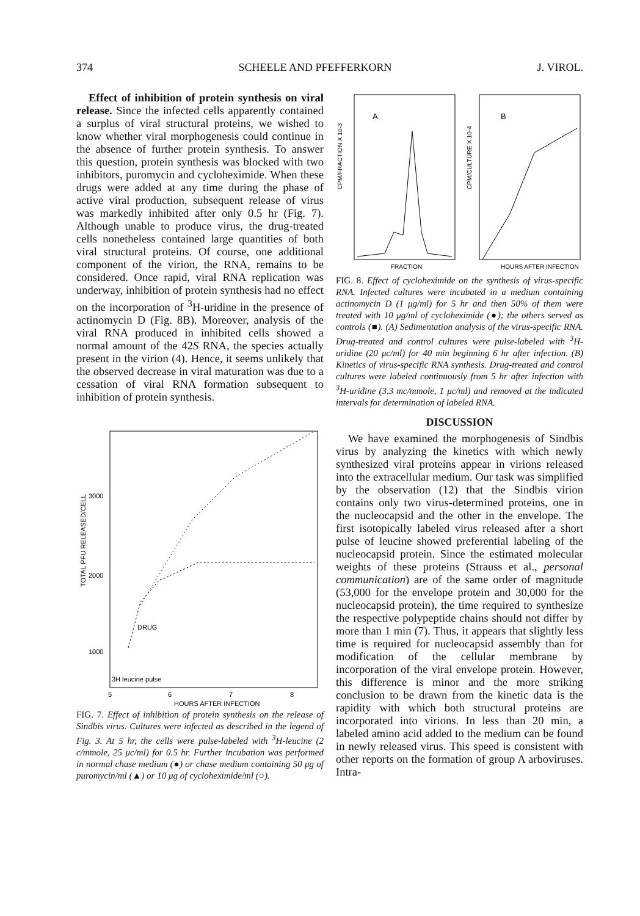374 SCHEELE AND PFEFFERKORN J. VIROL.
Effect of inhibition of protein synthesis on viral release. Since the infected cells apparently contained a surplus of viral structural proteins, we wished to know whether viral morphogenesis could continue in the absence of further protein synthesis. To answer this question, protein synthesis was blocked with two inhibitors, puromycin and cycloheximide. When these drugs were added at any time during the phase of active viral production, subsequent release of virus was markedly inhibited after only 0.5 hr (Fig. 7). Although unable to produce virus, the drug-treated cells nonetheless contained large quantities of both viral structural proteins. Of course, one additional component of the virion, the RNA, remains to be considered. Once rapid, viral RNA replication was underway, inhibition of protein synthesis had no effect on the incorporation of <sup>3</sup>H-uridine in the presence of actinomycin D (Fig. 8B). Moreover, analysis of the viral RNA produced in inhibited cells showed a normal amount of the 42S RNA, the species actually present in the virion (4). Hence, it seems unlikely that the observed decrease in viral maturation was due to a cessation of viral RNA formation subsequent to inhibition of protein synthesis.
TOTAL PFU RELEASED/CELL
3000
2000
1000
DRUG
3H leucine pulse
5
6
7
8
HOURS AFTER INFECTION
FIG. 7. Effect of inhibition of protein synthesis on the release of Sindbis virus. Cultures were infected as described in the legend of Fig. 3. At 5 hr, the cells were pulse-labeled with <sup>3</sup>H-leucine (2 c/mmole, 25 μc/ml) for 0.5 hr. Further incubation was performed in normal chase medium (●) or chase medium containing 50 μg of puromycin/ml (▲) or 10 μg of cycloheximide/ml (○).
A
B
CPM/FRACTION X 10-3
CPM/CULTURE X 10-4
FRACTION
HOURS AFTER INFECTION
FIG. 8. Effect of cycloheximide on the synthesis of virus-specific RNA. Infected cultures were incubated in a medium containing actinomycin D (1 μg/ml) for 5 hr and then 50% of them were treated with 10 μg/ml of cycloheximide (●); the others served as controls (■). (A) Sedimentation analysis of the virus-specific RNA. Drug-treated and control cultures were pulse-labeled with <sup>3</sup>H-uridine (20 μc/ml) for 40 min beginning 6 hr after infection. (B) Kinetics of virus-specific RNA synthesis. Drug-treated and control cultures were labeled continuously from 5 hr after infection with <sup>3</sup>H-uridine (3.3 mc/mmole, 1 μc/ml) and removed at the indicated intervals for determination of labeled RNA.
DISCUSSION
We have examined the morphogenesis of Sindbis virus by analyzing the kinetics with which newly synthesized viral proteins appear in virions released into the extracellular medium. Our task was simplified by the observation (12) that the Sindbis virion contains only two virus-determined proteins, one in the nucleocapsid and the other in the envelope. The first isotopically labeled virus released after a short pulse of leucine showed preferential labeling of the nucleocapsid protein. Since the estimated molecular weights of these proteins (Strauss et al., personal communication) are of the same order of magnitude (53,000 for the envelope protein and 30,000 for the nucleocapsid protein), the time required to synthesize the respective polypeptide chains should not differ by more than 1 min (7). Thus, it appears that slightly less time is required for nucleocapsid assembly than for modification of the cellular membrane by incorporation of the viral envelope protein. However, this difference is minor and the more striking conclusion to be drawn from the kinetic data is the rapidity with which both structural proteins are incorporated into virions. In less than 20 min, a labeled amino acid added to the medium can be found in newly released virus. This speed is consistent with other reports on the formation of group A arboviruses. Intra-